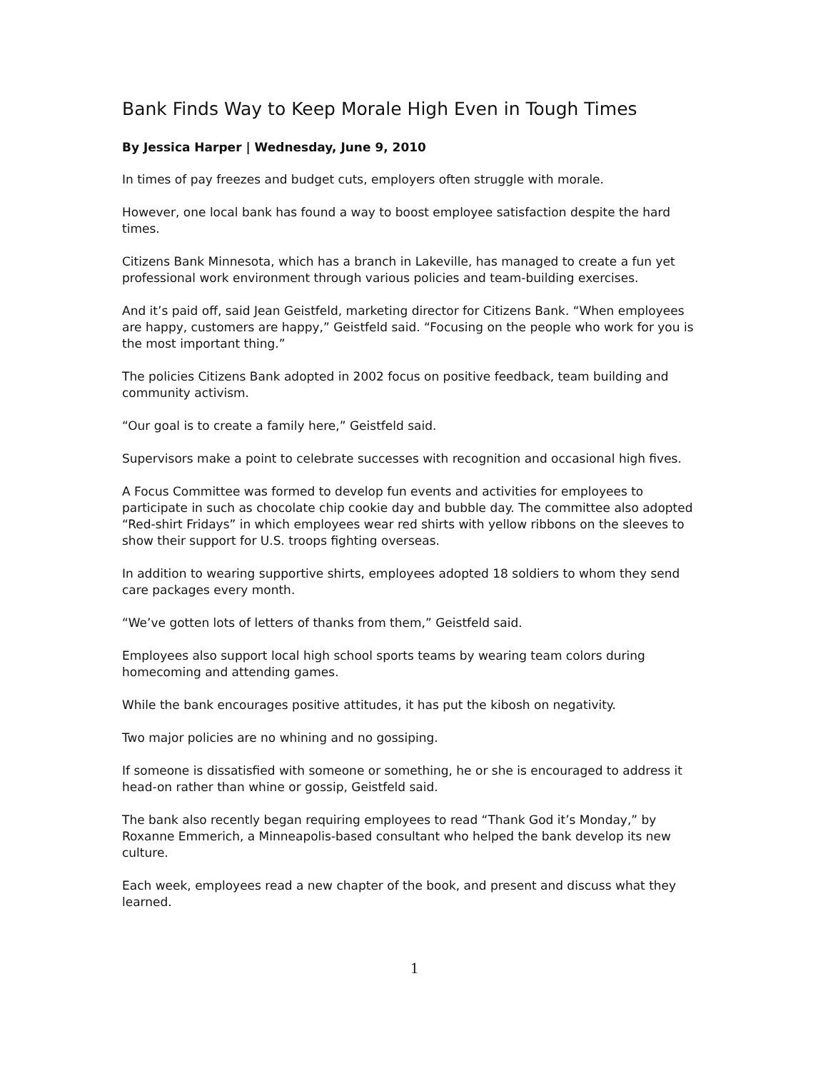Bank Finds Way to Keep Morale High Even in Tough Times
By Jessica Harper | Wednesday, June 9, 2010
In times of pay freezes and budget cuts, employers often struggle with morale.
However, one local bank has found a way to boost employee satisfaction despite the hard times.
Citizens Bank Minnesota, which has a branch in Lakeville, has managed to create a fun yet professional work environment through various policies and team-building exercises.
And it’s paid off, said Jean Geistfeld, marketing director for Citizens Bank. “When employees are happy, customers are happy,” Geistfeld said. “Focusing on the people who work for you is the most important thing.”
The policies Citizens Bank adopted in 2002 focus on positive feedback, team building and community activism.
“Our goal is to create a family here,” Geistfeld said.
Supervisors make a point to celebrate successes with recognition and occasional high fives.
A Focus Committee was formed to develop fun events and activities for employees to participate in such as chocolate chip cookie day and bubble day. The committee also adopted “Red-shirt Fridays” in which employees wear red shirts with yellow ribbons on the sleeves to show their support for U.S. troops fighting overseas.
In addition to wearing supportive shirts, employees adopted 18 soldiers to whom they send care packages every month.
“We’ve gotten lots of letters of thanks from them,” Geistfeld said.
Employees also support local high school sports teams by wearing team colors during homecoming and attending games.
While the bank encourages positive attitudes, it has put the kibosh on negativity.
Two major policies are no whining and no gossiping.
If someone is dissatisfied with someone or something, he or she is encouraged to address it head-on rather than whine or gossip, Geistfeld said.
The bank also recently began requiring employees to read “Thank God it’s Monday,” by Roxanne Emmerich, a Minneapolis-based consultant who helped the bank develop its new culture.
Each week, employees read a new chapter of the book, and present and discuss what they learned.
1